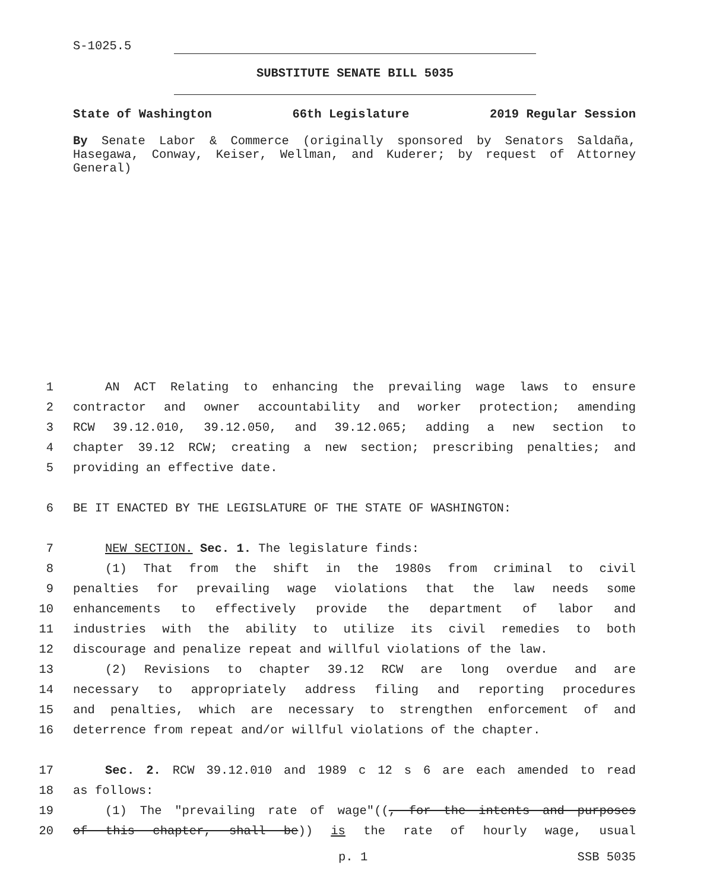S-1025.5
SUBSTITUTE SENATE BILL 5035
State of Washington 66th Legislature 2019 Regular Session
By Senate Labor & Commerce (originally sponsored by Senators Saldaña, Hasegawa, Conway, Keiser, Wellman, and Kuderer; by request of Attorney General)
1 AN ACT Relating to enhancing the prevailing wage laws to ensure
2 contractor and owner accountability and worker protection; amending
3 RCW 39.12.010, 39.12.050, and 39.12.065; adding a new section to
4 chapter 39.12 RCW; creating a new section; prescribing penalties; and
5 providing an effective date.
6 BE IT ENACTED BY THE LEGISLATURE OF THE STATE OF WASHINGTON:
7 NEW SECTION. Sec. 1. The legislature finds:
8 (1) That from the shift in the 1980s from criminal to civil
9 penalties for prevailing wage violations that the law needs some
10 enhancements to effectively provide the department of labor and
11 industries with the ability to utilize its civil remedies to both
12 discourage and penalize repeat and willful violations of the law.
13 (2) Revisions to chapter 39.12 RCW are long overdue and are
14 necessary to appropriately address filing and reporting procedures
15 and penalties, which are necessary to strengthen enforcement of and
16 deterrence from repeat and/or willful violations of the chapter.
17 Sec. 2. RCW 39.12.010 and 1989 c 12 s 6 are each amended to read
18 as follows:
19 (1) The "prevailing rate of wage"((, for the intents and purposes
20 of this chapter, shall be)) is the rate of hourly wage, usual
p. 1 SSB 5035